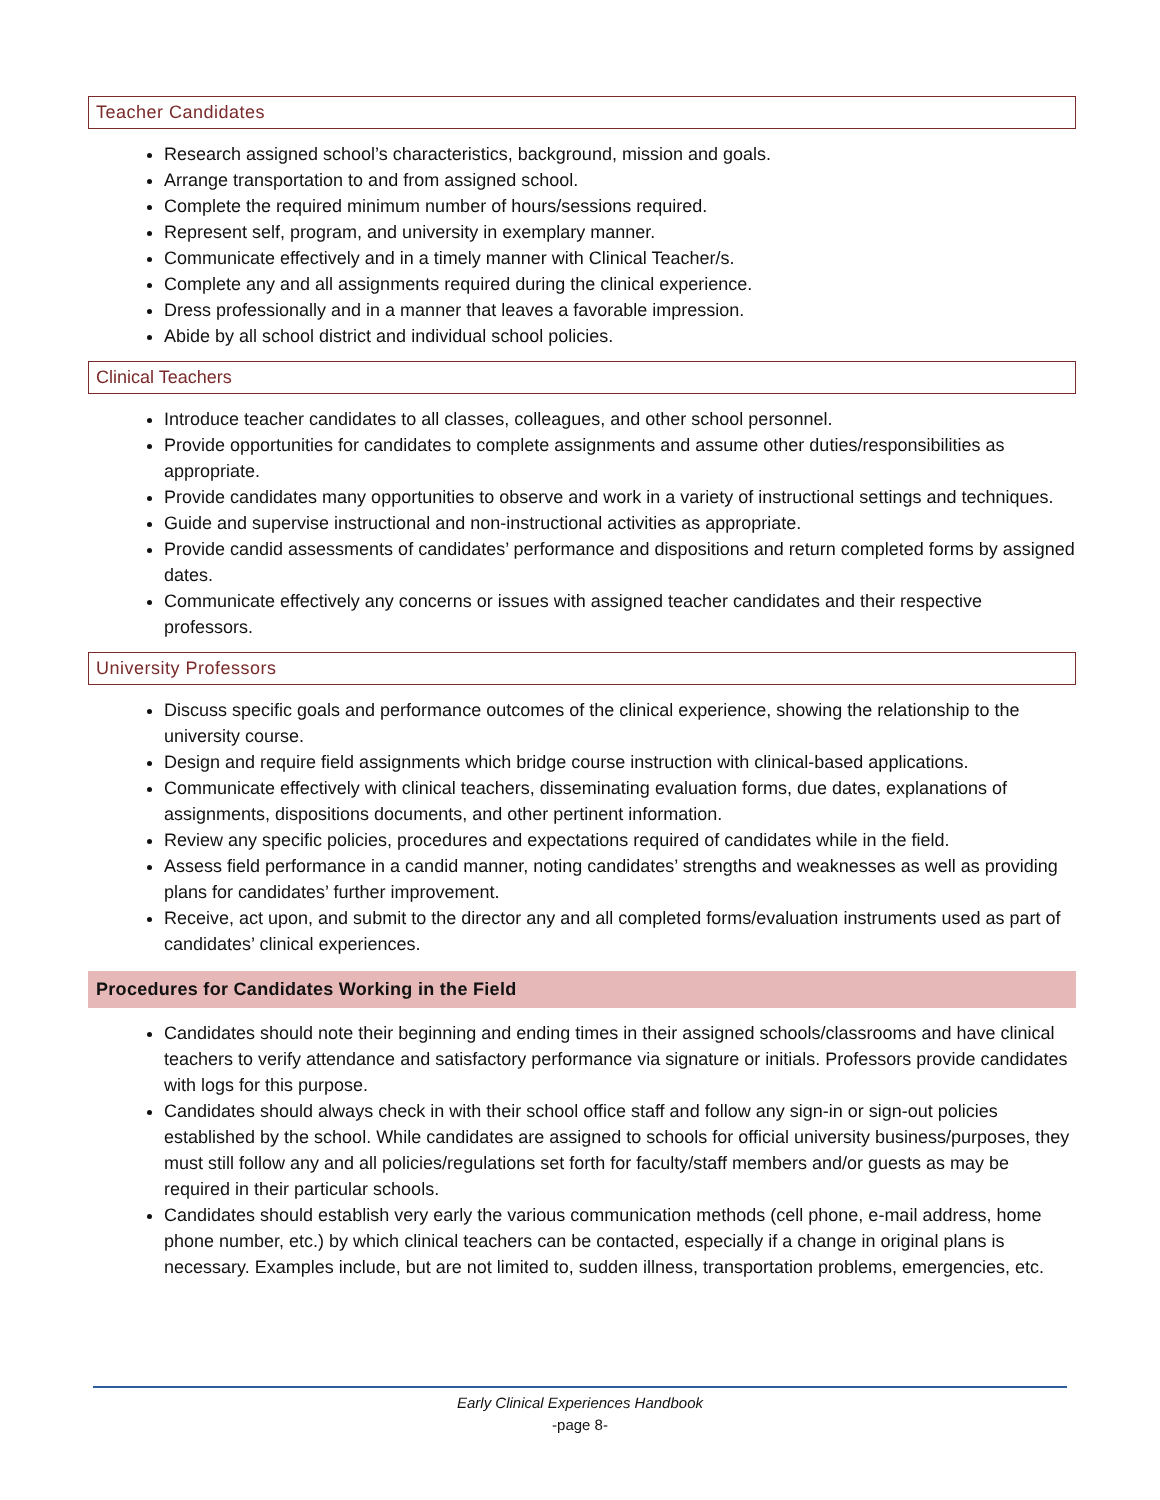Teacher Candidates
Research assigned school’s characteristics, background, mission and goals.
Arrange transportation to and from assigned school.
Complete the required minimum number of hours/sessions required.
Represent self, program, and university in exemplary manner.
Communicate effectively and in a timely manner with Clinical Teacher/s.
Complete any and all assignments required during the clinical experience.
Dress professionally and in a manner that leaves a favorable impression.
Abide by all school district and individual school policies.
Clinical Teachers
Introduce teacher candidates to all classes, colleagues, and other school personnel.
Provide opportunities for candidates to complete assignments and assume other duties/responsibilities as appropriate.
Provide candidates many opportunities to observe and work in a variety of instructional settings and techniques.
Guide and supervise instructional and non-instructional activities as appropriate.
Provide candid assessments of candidates’ performance and dispositions and return completed forms by assigned dates.
Communicate effectively any concerns or issues with assigned teacher candidates and their respective professors.
University Professors
Discuss specific goals and performance outcomes of the clinical experience, showing the relationship to the university course.
Design and require field assignments which bridge course instruction with clinical-based applications.
Communicate effectively with clinical teachers, disseminating evaluation forms, due dates, explanations of assignments, dispositions documents, and other pertinent information.
Review any specific policies, procedures and expectations required of candidates while in the field.
Assess field performance in a candid manner, noting candidates’ strengths and weaknesses as well as providing plans for candidates’ further improvement.
Receive, act upon, and submit to the director any and all completed forms/evaluation instruments used as part of candidates’ clinical experiences.
Procedures for Candidates Working in the Field
Candidates should note their beginning and ending times in their assigned schools/classrooms and have clinical teachers to verify attendance and satisfactory performance via signature or initials. Professors provide candidates with logs for this purpose.
Candidates should always check in with their school office staff and follow any sign-in or sign-out policies established by the school. While candidates are assigned to schools for official university business/purposes, they must still follow any and all policies/regulations set forth for faculty/staff members and/or guests as may be required in their particular schools.
Candidates should establish very early the various communication methods (cell phone, e-mail address, home phone number, etc.) by which clinical teachers can be contacted, especially if a change in original plans is necessary. Examples include, but are not limited to, sudden illness, transportation problems, emergencies, etc.
Early Clinical Experiences Handbook
-page 8-